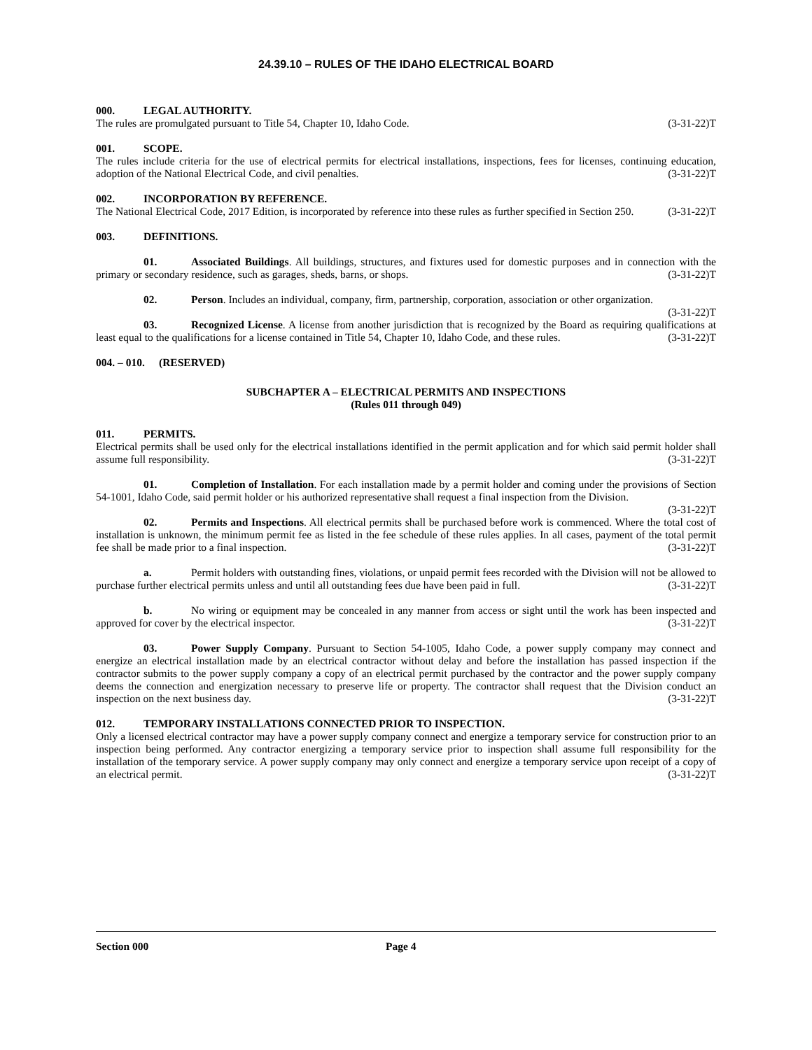24.39.10 – RULES OF THE IDAHO ELECTRICAL BOARD
000. LEGAL AUTHORITY.
The rules are promulgated pursuant to Title 54, Chapter 10, Idaho Code. (3-31-22)T
001. SCOPE.
The rules include criteria for the use of electrical permits for electrical installations, inspections, fees for licenses, continuing education, adoption of the National Electrical Code, and civil penalties. (3-31-22)T
002. INCORPORATION BY REFERENCE.
The National Electrical Code, 2017 Edition, is incorporated by reference into these rules as further specified in Section 250. (3-31-22)T
003. DEFINITIONS.
01. Associated Buildings. All buildings, structures, and fixtures used for domestic purposes and in connection with the primary or secondary residence, such as garages, sheds, barns, or shops. (3-31-22)T
02. Person. Includes an individual, company, firm, partnership, corporation, association or other organization. (3-31-22)T
03. Recognized License. A license from another jurisdiction that is recognized by the Board as requiring qualifications at least equal to the qualifications for a license contained in Title 54, Chapter 10, Idaho Code, and these rules. (3-31-22)T
004. – 010. (RESERVED)
SUBCHAPTER A – ELECTRICAL PERMITS AND INSPECTIONS
(Rules 011 through 049)
011. PERMITS.
Electrical permits shall be used only for the electrical installations identified in the permit application and for which said permit holder shall assume full responsibility. (3-31-22)T
01. Completion of Installation. For each installation made by a permit holder and coming under the provisions of Section 54-1001, Idaho Code, said permit holder or his authorized representative shall request a final inspection from the Division. (3-31-22)T
02. Permits and Inspections. All electrical permits shall be purchased before work is commenced. Where the total cost of installation is unknown, the minimum permit fee as listed in the fee schedule of these rules applies. In all cases, payment of the total permit fee shall be made prior to a final inspection. (3-31-22)T
a. Permit holders with outstanding fines, violations, or unpaid permit fees recorded with the Division will not be allowed to purchase further electrical permits unless and until all outstanding fees due have been paid in full. (3-31-22)T
b. No wiring or equipment may be concealed in any manner from access or sight until the work has been inspected and approved for cover by the electrical inspector. (3-31-22)T
03. Power Supply Company. Pursuant to Section 54-1005, Idaho Code, a power supply company may connect and energize an electrical installation made by an electrical contractor without delay and before the installation has passed inspection if the contractor submits to the power supply company a copy of an electrical permit purchased by the contractor and the power supply company deems the connection and energization necessary to preserve life or property. The contractor shall request that the Division conduct an inspection on the next business day. (3-31-22)T
012. TEMPORARY INSTALLATIONS CONNECTED PRIOR TO INSPECTION.
Only a licensed electrical contractor may have a power supply company connect and energize a temporary service for construction prior to an inspection being performed. Any contractor energizing a temporary service prior to inspection shall assume full responsibility for the installation of the temporary service. A power supply company may only connect and energize a temporary service upon receipt of a copy of an electrical permit. (3-31-22)T
Section 000 Page 4